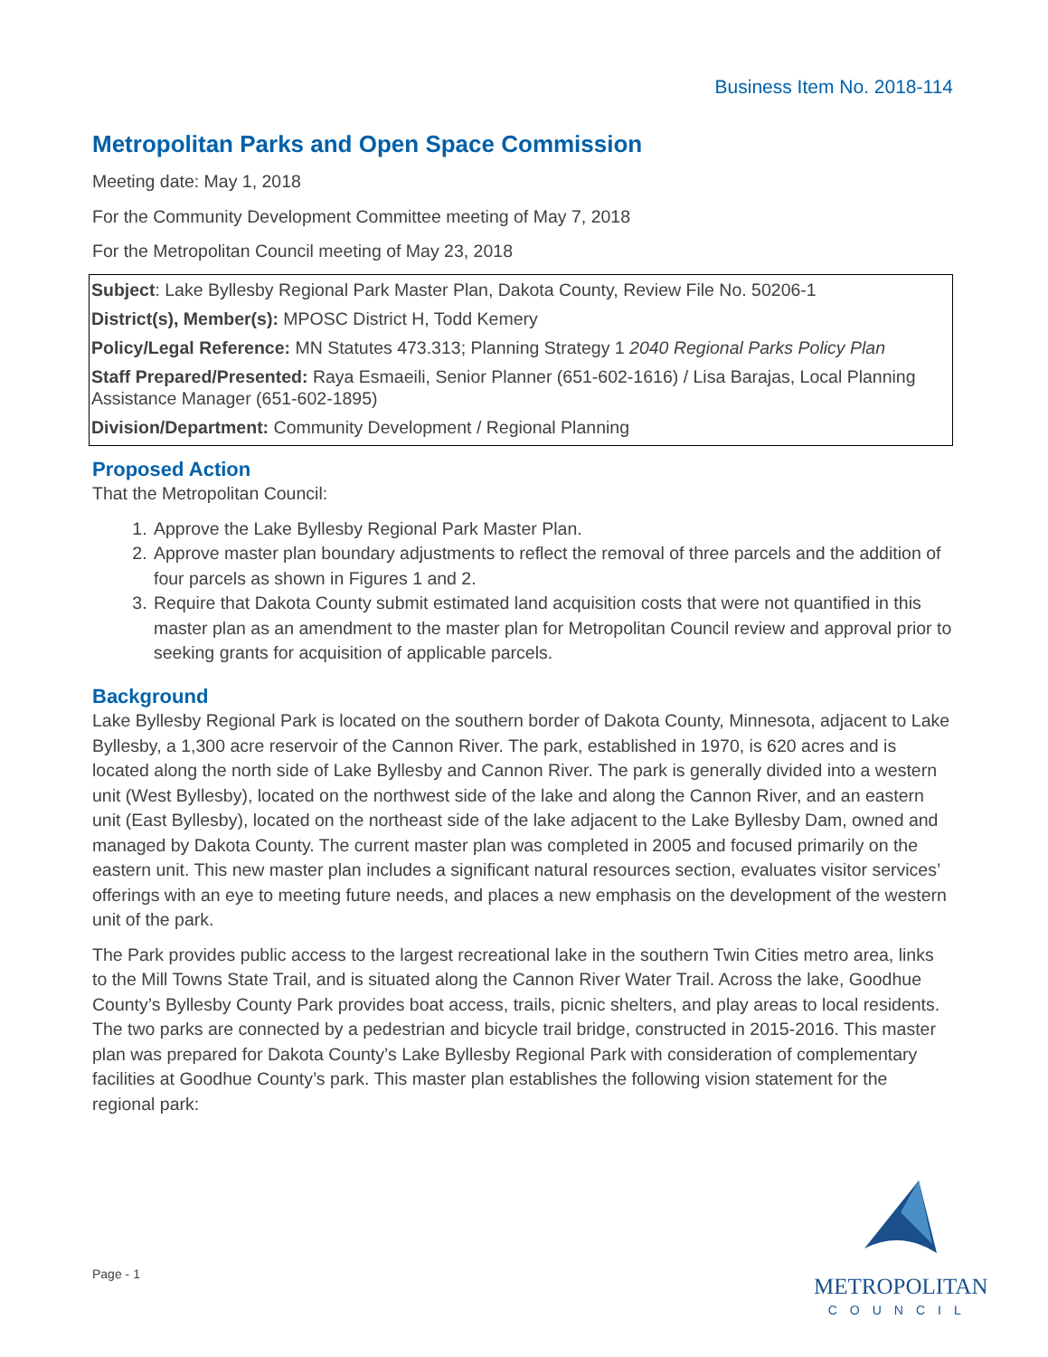Business Item No. 2018-114
Metropolitan Parks and Open Space Commission
Meeting date: May 1, 2018
For the Community Development Committee meeting of May 7, 2018
For the Metropolitan Council meeting of May 23, 2018
Subject: Lake Byllesby Regional Park Master Plan, Dakota County, Review File No. 50206-1
District(s), Member(s): MPOSC District H, Todd Kemery
Policy/Legal Reference: MN Statutes 473.313; Planning Strategy 1 2040 Regional Parks Policy Plan
Staff Prepared/Presented: Raya Esmaeili, Senior Planner (651-602-1616) / Lisa Barajas, Local Planning Assistance Manager (651-602-1895)
Division/Department: Community Development / Regional Planning
Proposed Action
That the Metropolitan Council:
1. Approve the Lake Byllesby Regional Park Master Plan.
2. Approve master plan boundary adjustments to reflect the removal of three parcels and the addition of four parcels as shown in Figures 1 and 2.
3. Require that Dakota County submit estimated land acquisition costs that were not quantified in this master plan as an amendment to the master plan for Metropolitan Council review and approval prior to seeking grants for acquisition of applicable parcels.
Background
Lake Byllesby Regional Park is located on the southern border of Dakota County, Minnesota, adjacent to Lake Byllesby, a 1,300 acre reservoir of the Cannon River. The park, established in 1970, is 620 acres and is located along the north side of Lake Byllesby and Cannon River. The park is generally divided into a western unit (West Byllesby), located on the northwest side of the lake and along the Cannon River, and an eastern unit (East Byllesby), located on the northeast side of the lake adjacent to the Lake Byllesby Dam, owned and managed by Dakota County. The current master plan was completed in 2005 and focused primarily on the eastern unit. This new master plan includes a significant natural resources section, evaluates visitor services’ offerings with an eye to meeting future needs, and places a new emphasis on the development of the western unit of the park.
The Park provides public access to the largest recreational lake in the southern Twin Cities metro area, links to the Mill Towns State Trail, and is situated along the Cannon River Water Trail. Across the lake, Goodhue County’s Byllesby County Park provides boat access, trails, picnic shelters, and play areas to local residents. The two parks are connected by a pedestrian and bicycle trail bridge, constructed in 2015-2016. This master plan was prepared for Dakota County’s Lake Byllesby Regional Park with consideration of complementary facilities at Goodhue County’s park. This master plan establishes the following vision statement for the regional park:
Page - 1
METROPOLITAN
COUNCIL